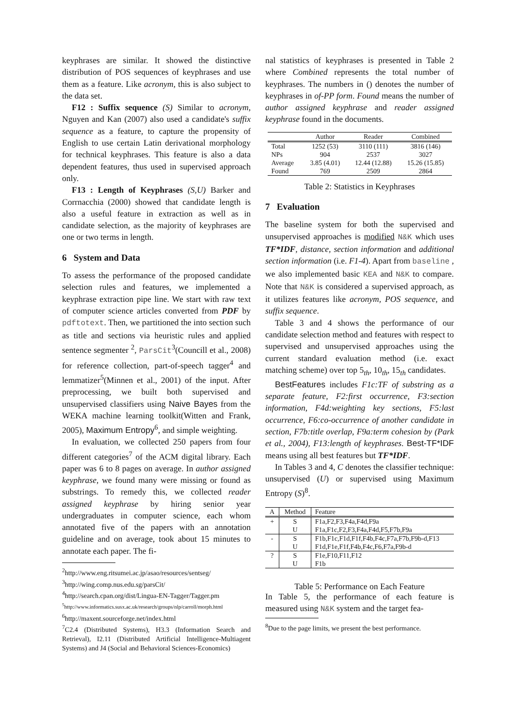keyphrases are similar. It showed the distinctive distribution of POS sequences of keyphrases and use them as a feature. Like acronym, this is also subject to the data set.
F12 : Suffix sequence (S) Similar to acronym, Nguyen and Kan (2007) also used a candidate's suffix sequence as a feature, to capture the propensity of English to use certain Latin derivational morphology for technical keyphrases. This feature is also a data dependent features, thus used in supervised approach only.
F13 : Length of Keyphrases (S,U) Barker and Corrnacchia (2000) showed that candidate length is also a useful feature in extraction as well as in candidate selection, as the majority of keyphrases are one or two terms in length.
6 System and Data
To assess the performance of the proposed candidate selection rules and features, we implemented a keyphrase extraction pipe line. We start with raw text of computer science articles converted from PDF by pdftotext. Then, we partitioned the into section such as title and sections via heuristic rules and applied sentence segmenter <sup>2</sup>, ParsCit<sup>3</sup>(Councill et al., 2008) for reference collection, part-of-speech tagger<sup>4</sup> and lemmatizer<sup>5</sup>(Minnen et al., 2001) of the input. After preprocessing, we built both supervised and unsupervised classifiers using Naive Bayes from the WEKA machine learning toolkit(Witten and Frank, 2005), Maximum Entropy<sup>6</sup>, and simple weighting.
In evaluation, we collected 250 papers from four different categories<sup>7</sup> of the ACM digital library. Each paper was 6 to 8 pages on average. In author assigned keyphrase, we found many were missing or found as substrings. To remedy this, we collected reader assigned keyphrase by hiring senior year undergraduates in computer science, each whom annotated five of the papers with an annotation guideline and on average, took about 15 minutes to annotate each paper. The fi-
<sup>2</sup> http://www.eng.ritsumei.ac.jp/asao/resources/sentseg/
<sup>3</sup> http://wing.comp.nus.edu.sg/parsCit/
<sup>4</sup> http://search.cpan.org/dist/Lingua-EN-Tagger/Tagger.pm
<sup>5</sup> http://www.informatics.susx.ac.uk/research/groups/nlp/carroll/morph.html
<sup>6</sup> http://maxent.sourceforge.net/index.html
<sup>7</sup>C2.4 (Distributed Systems), H3.3 (Information Search and Retrieval), I2.11 (Distributed Artificial Intelligence-Multiagent Systems) and J4 (Social and Behavioral Sciences-Economics)
nal statistics of keyphrases is presented in Table 2 where Combined represents the total number of keyphrases. The numbers in () denotes the number of keyphrases in of-PP form. Found means the number of author assigned keyphrase and reader assigned keyphrase found in the documents.
| | Author | Reader | Combined |
| --- | --- | --- | --- |
| Total | 1252 (53) | 3110 (111) | 3816 (146) |
| NPs | 904 | 2537 | 3027 |
| Average | 3.85 (4.01) | 12.44 (12.88) | 15.26 (15.85) |
| Found | 769 | 2509 | 2864 |
Table 2: Statistics in Keyphrases
7 Evaluation
The baseline system for both the supervised and unsupervised approaches is modified N&K which uses TF*IDF, distance, section information and additional section information (i.e. F1-4). Apart from baseline , we also implemented basic KEA and N&K to compare. Note that N&K is considered a supervised approach, as it utilizes features like acronym, POS sequence, and suffix sequence.
Table 3 and 4 shows the performance of our candidate selection method and features with respect to supervised and unsupervised approaches using the current standard evaluation method (i.e. exact matching scheme) over top 5<sub>th</sub>, 10<sub>th</sub>, 15<sub>th</sub> candidates.
BestFeatures includes F1c:TF of substring as a separate feature, F2:first occurrence, F3:section information, F4d:weighting key sections, F5:last occurrence, F6:co-occurrence of another candidate in section, F7b:title overlap, F9a:term cohesion by (Park et al., 2004), F13:length of keyphrases. Best-TF*IDF means using all best features but TF*IDF.
In Tables 3 and 4, C denotes the classifier technique: unsupervised (U) or supervised using Maximum Entropy (S)<sup>8</sup>.
| A | Method | Feature |
| --- | --- | --- |
| + | S | F1a,F2,F3,F4a,F4d,F9a |
| | U | F1a,F1c,F2,F3,F4a,F4d,F5,F7b,F9a |
| - | S | F1b,F1c,F1d,F1f,F4b,F4c,F7a,F7b,F9b-d,F13 |
| | U | F1d,F1e,F1f,F4b,F4c,F6,F7a,F9b-d |
| ? | S | F1e,F10,F11,F12 |
| | U | F1b |
Table 5: Performance on Each Feature
In Table 5, the performance of each feature is measured using N&K system and the target fea-
<sup>8</sup> Due to the page limits, we present the best performance.